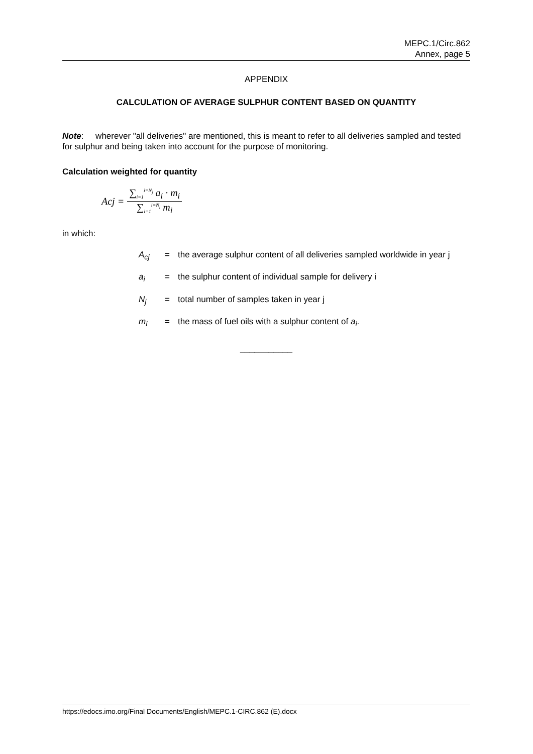MEPC.1/Circ.862
Annex, page 5
APPENDIX
CALCULATION OF AVERAGE SULPHUR CONTENT BASED ON QUANTITY
Note: wherever "all deliveries" are mentioned, this is meant to refer to all deliveries sampled and tested for sulphur and being taken into account for the purpose of monitoring.
Calculation weighted for quantity
Acj = ∑<sub>i=1</sub><sup>i=N<sub>j</sub></sup> a<sub>i</sub> · m<sub>i</sub> ∑<sub>i=1</sub><sup>i=N<sub>j</sub></sup> m<sub>i</sub>
in which:
A<sub>cj</sub> = the average sulphur content of all deliveries sampled worldwide in year j
a<sub>i</sub> = the sulphur content of individual sample for delivery i
N<sub>j</sub> = total number of samples taken in year j
m<sub>i</sub> = the mass of fuel oils with a sulphur content of a<sub>i</sub>.
___________
https://edocs.imo.org/Final Documents/English/MEPC.1-CIRC.862 (E).docx